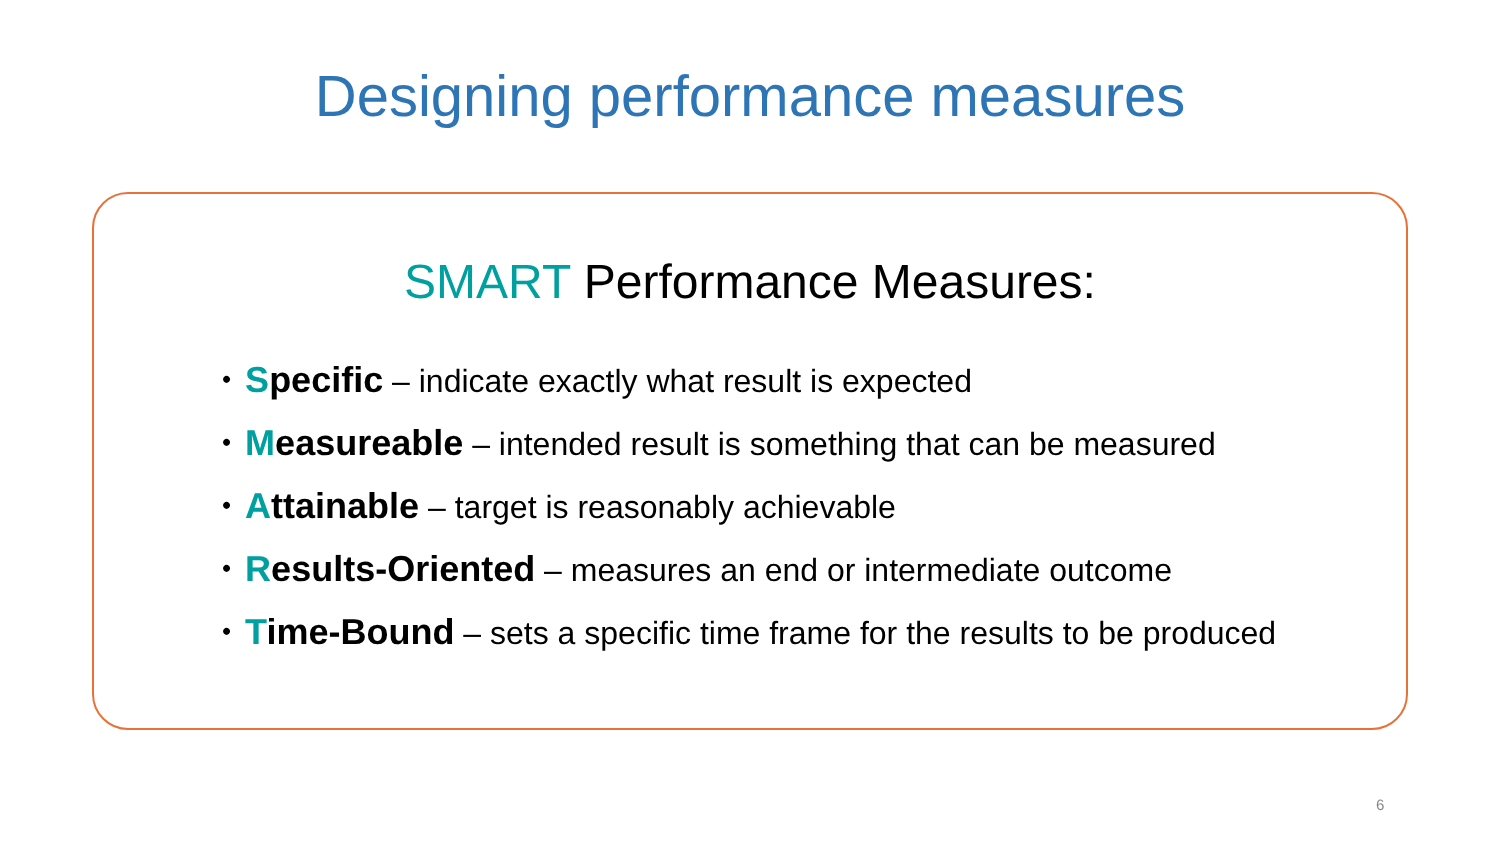Designing performance measures
SMART Performance Measures:
• Specific – indicate exactly what result is expected
• Measureable – intended result is something that can be measured
• Attainable – target is reasonably achievable
• Results-Oriented – measures an end or intermediate outcome
• Time-Bound – sets a specific time frame for the results to be produced
6